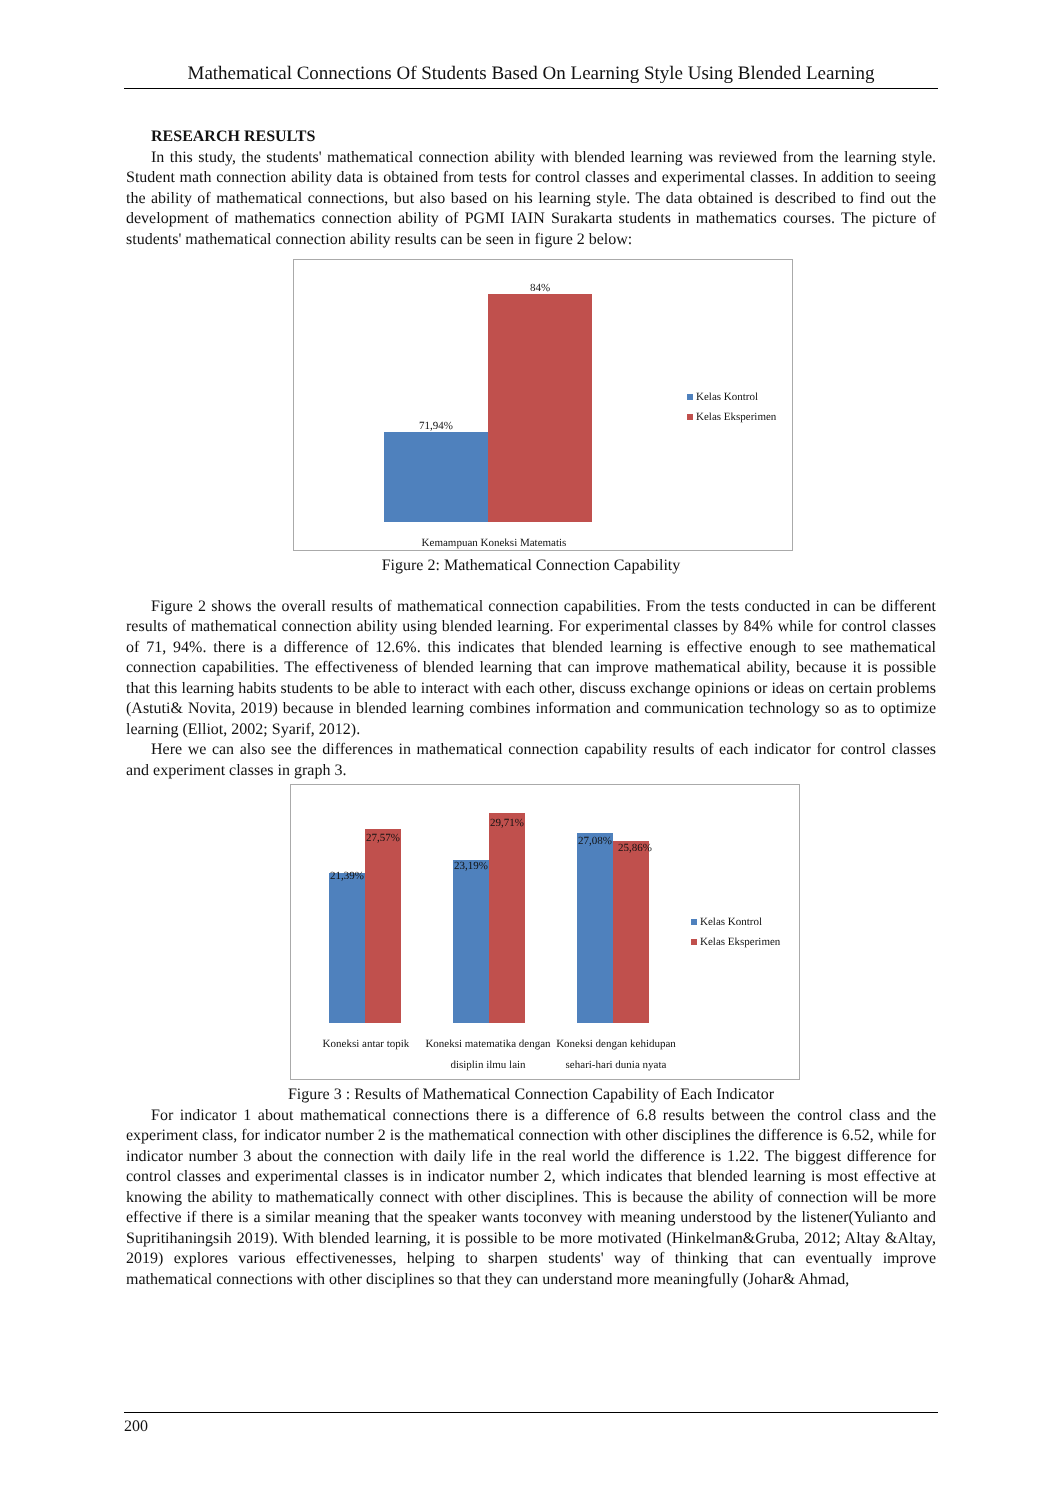Mathematical Connections Of Students Based On Learning Style Using Blended Learning
RESEARCH RESULTS
In this study, the students' mathematical connection ability with blended learning was reviewed from the learning style. Student math connection ability data is obtained from tests for control classes and experimental classes. In addition to seeing the ability of mathematical connections, but also based on his learning style. The data obtained is described to find out the development of mathematics connection ability of PGMI IAIN Surakarta students in mathematics courses. The picture of students' mathematical connection ability results can be seen in figure 2 below:
71,94%
84%
Kemampuan Koneksi Matematis
Kelas Kontrol
Kelas Eksperimen
Figure 2: Mathematical Connection Capability
Figure 2 shows the overall results of mathematical connection capabilities. From the tests conducted in can be different results of mathematical connection ability using blended learning. For experimental classes by 84% while for control classes of 71, 94%. there is a difference of 12.6%. this indicates that blended learning is effective enough to see mathematical connection capabilities. The effectiveness of blended learning that can improve mathematical ability, because it is possible that this learning habits students to be able to interact with each other, discuss exchange opinions or ideas on certain problems (Astuti& Novita, 2019) because in blended learning combines information and communication technology so as to optimize learning (Elliot, 2002; Syarif, 2012).
Here we can also see the differences in mathematical connection capability results of each indicator for control classes and experiment classes in graph 3.
21,39%
27,57%
23,19%
29,71%
27,08%
25,86%
Koneksi antar topik
Koneksi matematika dengan disiplin ilmu lain
Koneksi dengan kehidupan sehari-hari dunia nyata
Kelas Kontrol
Kelas Eksperimen
Figure 3 : Results of Mathematical Connection Capability of Each Indicator
For indicator 1 about mathematical connections there is a difference of 6.8 results between the control class and the experiment class, for indicator number 2 is the mathematical connection with other disciplines the difference is 6.52, while for indicator number 3 about the connection with daily life in the real world the difference is 1.22. The biggest difference for control classes and experimental classes is in indicator number 2, which indicates that blended learning is most effective at knowing the ability to mathematically connect with other disciplines. This is because the ability of connection will be more effective if there is a similar meaning that the speaker wants toconvey with meaning understood by the listener(Yulianto and Supritihaningsih 2019). With blended learning, it is possible to be more motivated (Hinkelman&Gruba, 2012; Altay &Altay, 2019) explores various effectivenesses, helping to sharpen students' way of thinking that can eventually improve mathematical connections with other disciplines so that they can understand more meaningfully (Johar& Ahmad,
200